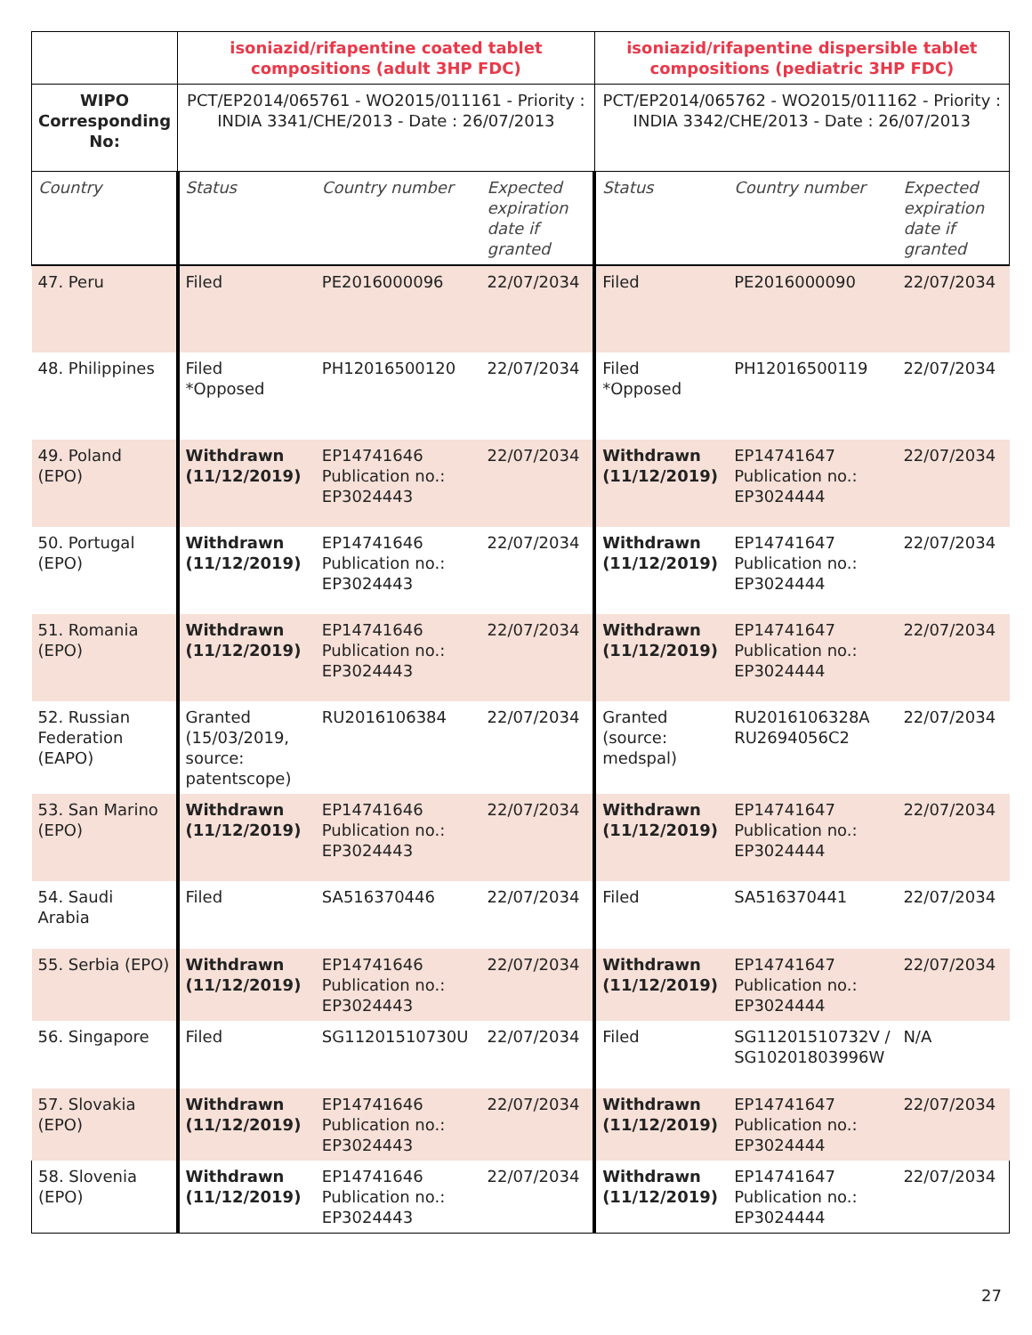| | isoniazid/rifapentine coated tablet compositions (adult 3HP FDC) | | | isoniazid/rifapentine dispersible tablet compositions (pediatric 3HP FDC) | | |
| --- | --- | --- | --- | --- | --- | --- |
| WIPO Corresponding No: | PCT/EP2014/065761 - WO2015/011161 - Priority : INDIA 3341/CHE/2013 - Date : 26/07/2013 | | | PCT/EP2014/065762 - WO2015/011162 - Priority : INDIA 3342/CHE/2013 - Date : 26/07/2013 | | |
| Country | Status | Country number | Expected expiration date if granted | Status | Country number | Expected expiration date if granted |
| 47. Peru | Filed | PE2016000096 | 22/07/2034 | Filed | PE2016000090 | 22/07/2034 |
| 48. Philippines | Filed *Opposed | PH12016500120 | 22/07/2034 | Filed *Opposed | PH12016500119 | 22/07/2034 |
| 49. Poland (EPO) | Withdrawn (11/12/2019) | EP14741646 Publication no.: EP3024443 | 22/07/2034 | Withdrawn (11/12/2019) | EP14741647 Publication no.: EP3024444 | 22/07/2034 |
| 50. Portugal (EPO) | Withdrawn (11/12/2019) | EP14741646 Publication no.: EP3024443 | 22/07/2034 | Withdrawn (11/12/2019) | EP14741647 Publication no.: EP3024444 | 22/07/2034 |
| 51. Romania (EPO) | Withdrawn (11/12/2019) | EP14741646 Publication no.: EP3024443 | 22/07/2034 | Withdrawn (11/12/2019) | EP14741647 Publication no.: EP3024444 | 22/07/2034 |
| 52. Russian Federation (EAPO) | Granted (15/03/2019, source: patentscope) | RU2016106384 | 22/07/2034 | Granted (source: medspal) | RU2016106328A RU2694056C2 | 22/07/2034 |
| 53. San Marino (EPO) | Withdrawn (11/12/2019) | EP14741646 Publication no.: EP3024443 | 22/07/2034 | Withdrawn (11/12/2019) | EP14741647 Publication no.: EP3024444 | 22/07/2034 |
| 54. Saudi Arabia | Filed | SA516370446 | 22/07/2034 | Filed | SA516370441 | 22/07/2034 |
| 55. Serbia (EPO) | Withdrawn (11/12/2019) | EP14741646 Publication no.: EP3024443 | 22/07/2034 | Withdrawn (11/12/2019) | EP14741647 Publication no.: EP3024444 | 22/07/2034 |
| 56. Singapore | Filed | SG11201510730U | 22/07/2034 | Filed | SG11201510732V / SG10201803996W | N/A |
| 57. Slovakia (EPO) | Withdrawn (11/12/2019) | EP14741646 Publication no.: EP3024443 | 22/07/2034 | Withdrawn (11/12/2019) | EP14741647 Publication no.: EP3024444 | 22/07/2034 |
| 58. Slovenia (EPO) | Withdrawn (11/12/2019) | EP14741646 Publication no.: EP3024443 | 22/07/2034 | Withdrawn (11/12/2019) | EP14741647 Publication no.: EP3024444 | 22/07/2034 |
27